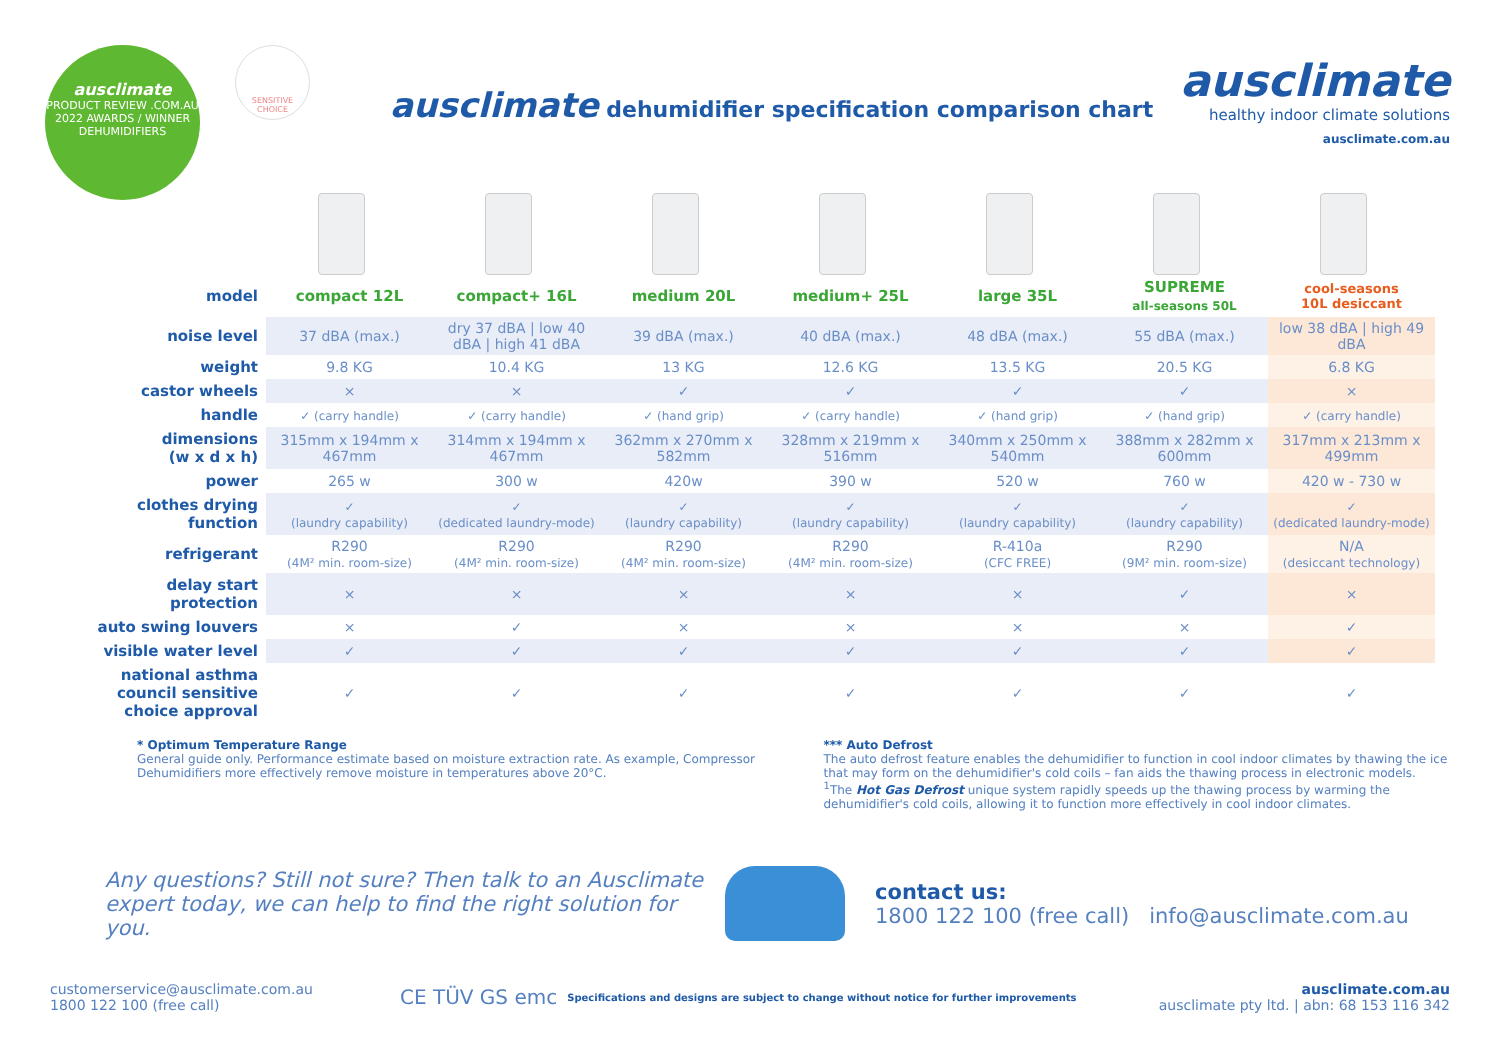ausclimate
PRODUCT REVIEW .COM.AU
2022 AWARDS / WINNER
DEHUMIDIFIERS
SENSITIVE CHOICE
ausclimate dehumidifier specification comparison chart
ausclimate
healthy indoor climate solutions
ausclimate.com.au
| model | compact 12L | compact+ 16L | medium 20L | medium+ 25L | large 35L | SUPREME all-seasons 50L | cool-seasons 10L desiccant |
| --- | --- | --- | --- | --- | --- | --- | --- |
| noise level | 37 dBA (max.) | dry 37 dBA / low 40 dBA / high 41 dBA | 39 dBA (max.) | 40 dBA (max.) | 48 dBA (max.) | 55 dBA (max.) | low 38 dBA / high 49 dBA |
| weight | 9.8 KG | 10.4 KG | 13 KG | 12.6 KG | 13.5 KG | 20.5 KG | 6.8 KG |
| castor wheels | × | × | ✓ | ✓ | ✓ | ✓ | × |
| handle | ✓ (carry handle) | ✓ (carry handle) | ✓ (hand grip) | ✓ (carry handle) | ✓ (hand grip) | ✓ (hand grip) | ✓ (carry handle) |
| dimensions (w x d x h) | 315mm x 194mm x 467mm | 314mm x 194mm x 467mm | 362mm x 270mm x 582mm | 328mm x 219mm x 516mm | 340mm x 250mm x 540mm | 388mm x 282mm x 600mm | 317mm x 213mm x 499mm |
| power | 265 w | 300 w | 420w | 390 w | 520 w | 760 w | 420 w - 730 w |
| clothes drying function | ✓ (laundry capability) | ✓ (dedicated laundry-mode) | ✓ (laundry capability) | ✓ (laundry capability) | ✓ (laundry capability) | ✓ (laundry capability) | ✓ (dedicated laundry-mode) |
| refrigerant | R290 (4M² min. room-size) | R290 (4M² min. room-size) | R290 (4M² min. room-size) | R290 (4M² min. room-size) | R-410a (CFC FREE) | R290 (9M² min. room-size) | N/A (desiccant technology) |
| delay start protection | × | × | × | × | × | ✓ | × |
| auto swing louvers | × | ✓ | × | × | × | × | ✓ |
| visible water level | ✓ | ✓ | ✓ | ✓ | ✓ | ✓ | ✓ |
| national asthma council sensitive choice approval | ✓ | ✓ | ✓ | ✓ | ✓ | ✓ | ✓ |
* Optimum Temperature Range
General guide only. Performance estimate based on moisture extraction rate. As example, Compressor Dehumidifiers more effectively remove moisture in temperatures above 20°C.
*** Auto Defrost
The auto defrost feature enables the dehumidifier to function in cool indoor climates by thawing the ice that may form on the dehumidifier's cold coils – fan aids the thawing process in electronic models.
<sup>1</sup> The Hot Gas Defrost unique system rapidly speeds up the thawing process by warming the dehumidifier's cold coils, allowing it to function more effectively in cool indoor climates.
Any questions? Still not sure? Then talk to an Ausclimate expert today, we can help to find the right solution for you.
contact us:
1800 122 100 (free call) info@ausclimate.com.au
customerservice@ausclimate.com.au
1800 122 100 (free call)
CE TÜV GS emc
Specifications and designs are subject to change without notice for further improvements
ausclimate.com.au
ausclimate pty ltd. | abn: 68 153 116 342